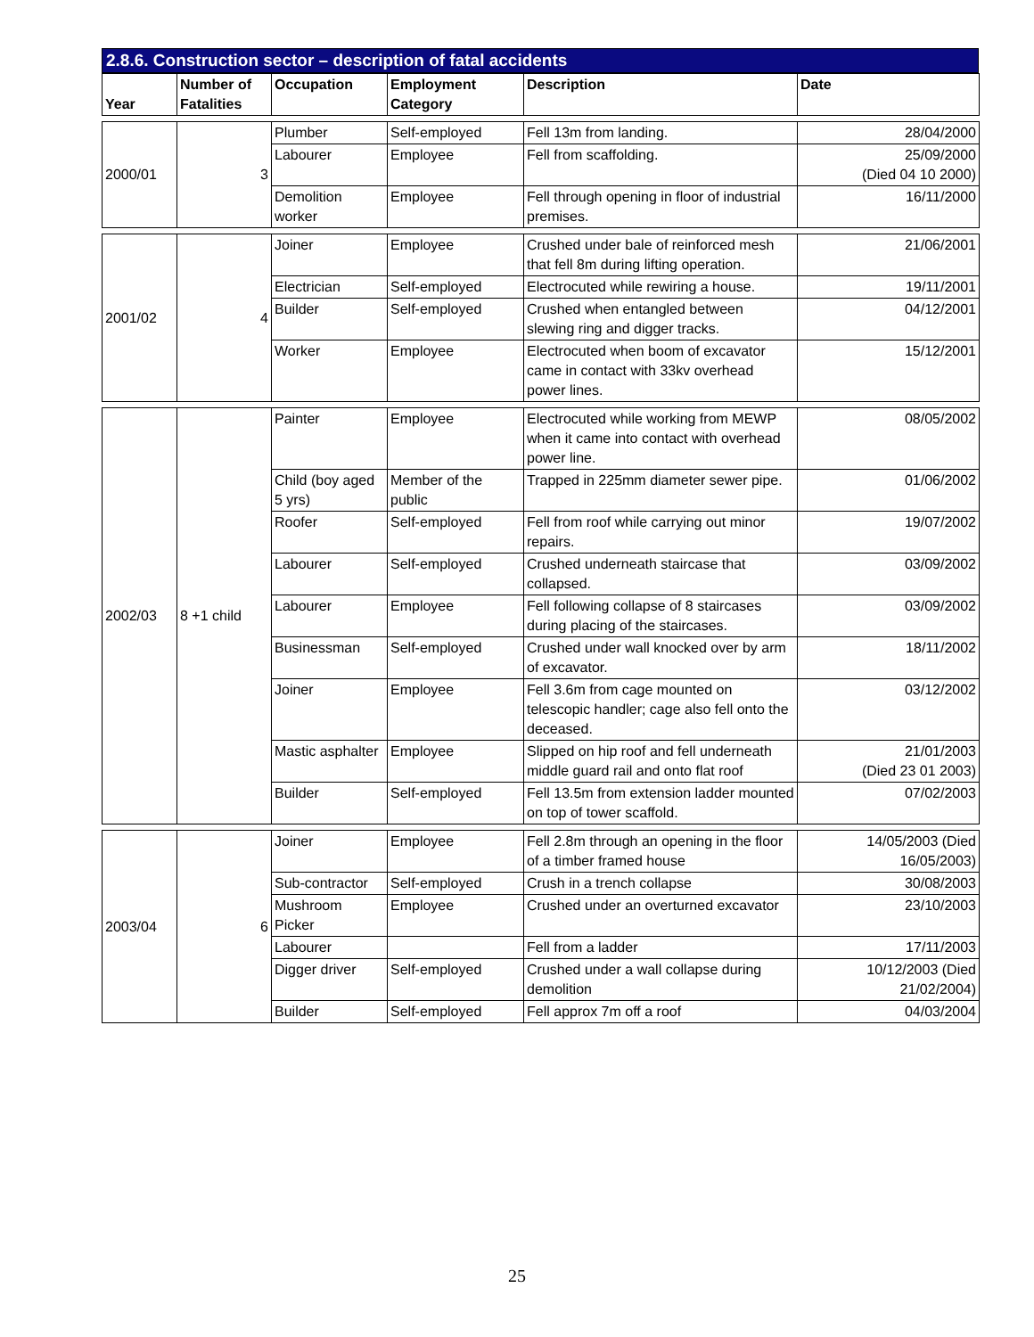2.8.6. Construction sector – description of fatal accidents
| Year | Number of Fatalities | Occupation | Employment Category | Description | Date |
| --- | --- | --- | --- | --- | --- |
| 2000/01 | 3 | Plumber | Self-employed | Fell 13m from landing. | 28/04/2000 |
| | | Labourer | Employee | Fell from scaffolding. | 25/09/2000 (Died 04 10 2000) |
| | | Demolition worker | Employee | Fell through opening in floor of industrial premises. | 16/11/2000 |
| 2001/02 | 4 | Joiner | Employee | Crushed under bale of reinforced mesh that fell 8m during lifting operation. | 21/06/2001 |
| | | Electrician | Self-employed | Electrocuted while rewiring a house. | 19/11/2001 |
| | | Builder | Self-employed | Crushed when entangled between slewing ring and digger tracks. | 04/12/2001 |
| | | Worker | Employee | Electrocuted when boom of excavator came in contact with 33kv overhead power lines. | 15/12/2001 |
| 2002/03 | 8 +1 child | Painter | Employee | Electrocuted while working from MEWP when it came into contact with overhead power line. | 08/05/2002 |
| | | Child (boy aged 5 yrs) | Member of the public | Trapped in 225mm diameter sewer pipe. | 01/06/2002 |
| | | Roofer | Self-employed | Fell from roof while carrying out minor repairs. | 19/07/2002 |
| | | Labourer | Self-employed | Crushed underneath staircase that collapsed. | 03/09/2002 |
| | | Labourer | Employee | Fell following collapse of 8 staircases during placing of the staircases. | 03/09/2002 |
| | | Businessman | Self-employed | Crushed under wall knocked over by arm of excavator. | 18/11/2002 |
| | | Joiner | Employee | Fell 3.6m from cage mounted on telescopic handler; cage also fell onto the deceased. | 03/12/2002 |
| | | Mastic asphalter | Employee | Slipped on hip roof and fell underneath middle guard rail and onto flat roof | 21/01/2003 (Died 23 01 2003) |
| | | Builder | Self-employed | Fell 13.5m from extension ladder mounted on top of tower scaffold. | 07/02/2003 |
| 2003/04 | 6 | Joiner | Employee | Fell 2.8m through an opening in the floor of a timber framed house | 14/05/2003 (Died 16/05/2003) |
| | | Sub-contractor | Self-employed | Crush in a trench collapse | 30/08/2003 |
| | | Mushroom Picker | Employee | Crushed under an overturned excavator | 23/10/2003 |
| | | Labourer | | Fell from a ladder | 17/11/2003 |
| | | Digger driver | Self-employed | Crushed under a wall collapse during demolition | 10/12/2003 (Died 21/02/2004) |
| | | Builder | Self-employed | Fell approx 7m off a roof | 04/03/2004 |
25